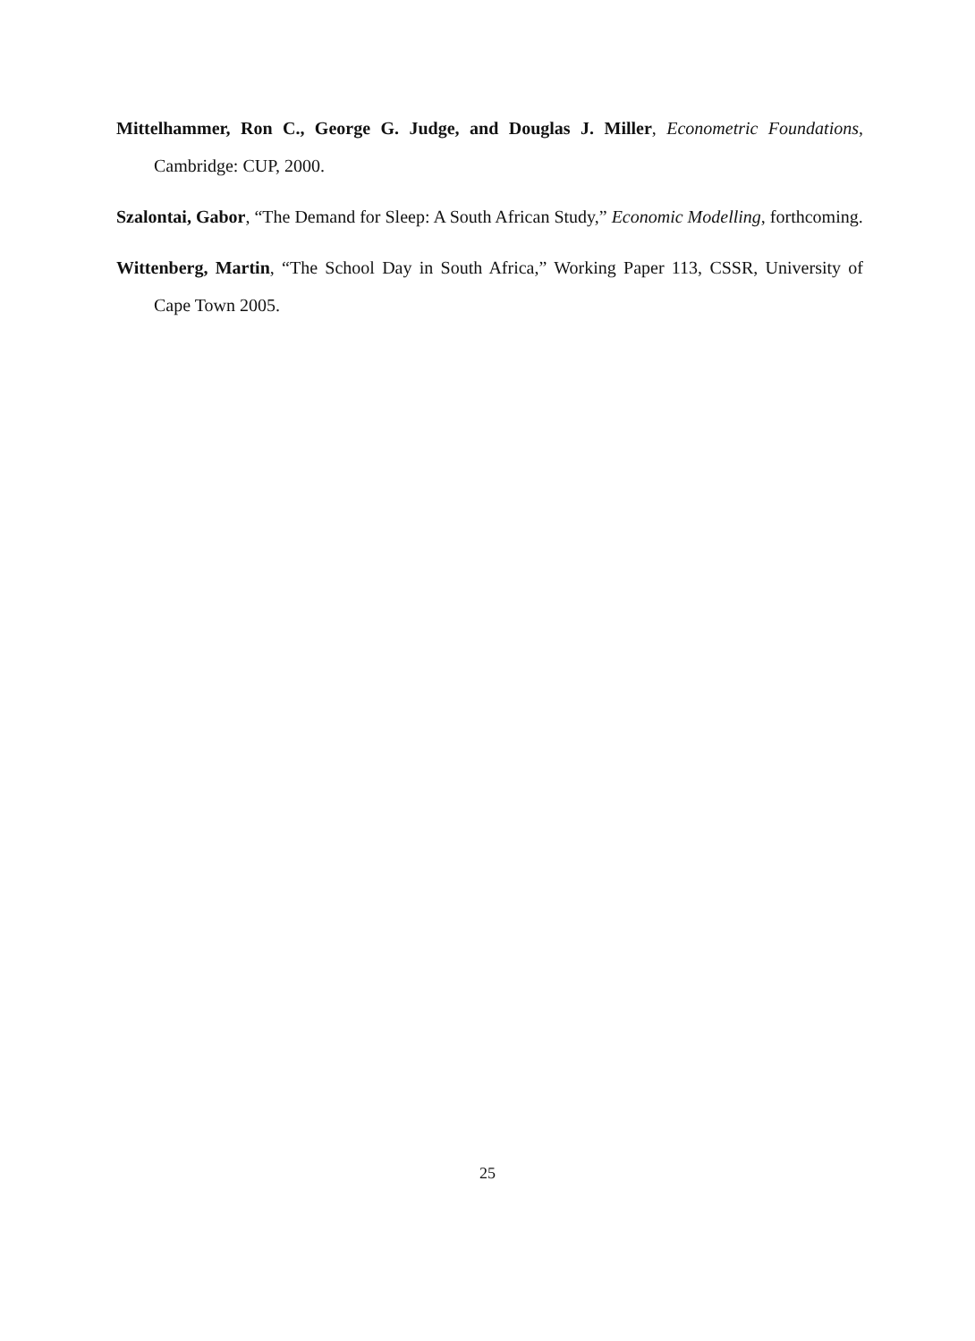Mittelhammer, Ron C., George G. Judge, and Douglas J. Miller, Econometric Foundations, Cambridge: CUP, 2000.
Szalontai, Gabor, “The Demand for Sleep: A South African Study,” Economic Modelling, forthcoming.
Wittenberg, Martin, “The School Day in South Africa,” Working Paper 113, CSSR, University of Cape Town 2005.
25